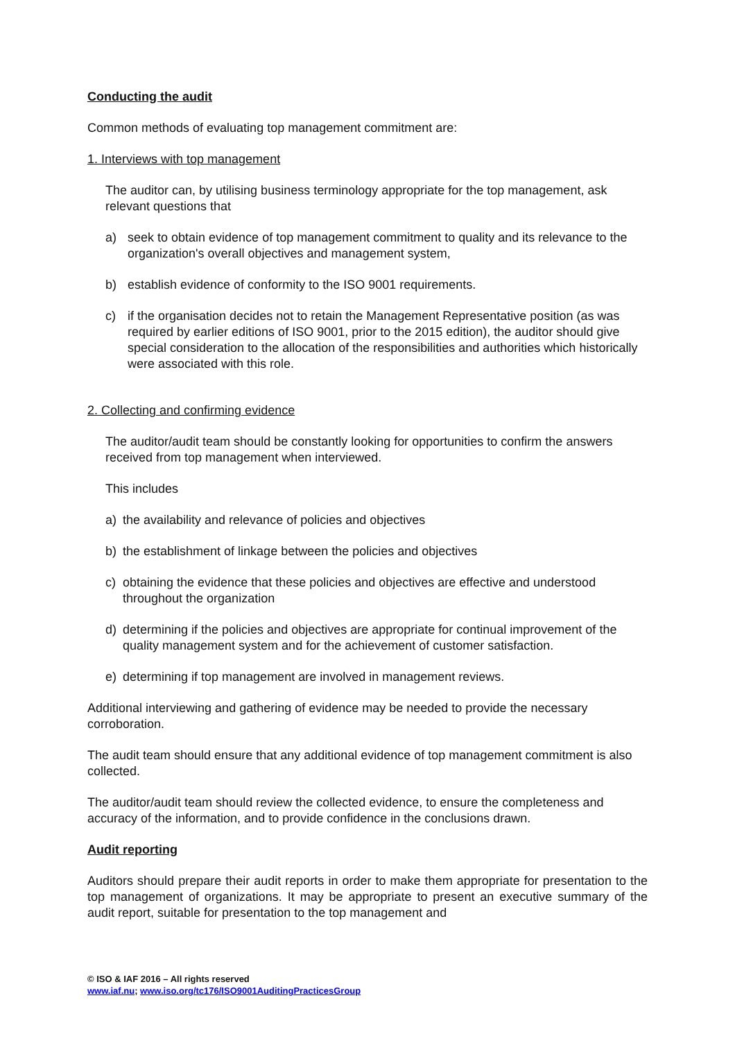Conducting the audit
Common methods of evaluating top management commitment are:
1. Interviews with top management
The auditor can, by utilising business terminology appropriate for the top management, ask relevant questions that
a) seek to obtain evidence of top management commitment to quality and its relevance to the organization's overall objectives and management system,
b) establish evidence of conformity to the ISO 9001 requirements.
c) if the organisation decides not to retain the Management Representative position (as was required by earlier editions of ISO 9001, prior to the 2015 edition), the auditor should give special consideration to the allocation of the responsibilities and authorities which historically were associated with this role.
2. Collecting and confirming evidence
The auditor/audit team should be constantly looking for opportunities to confirm the answers received from top management when interviewed.
This includes
a) the availability and relevance of policies and objectives
b) the establishment of linkage between the policies and objectives
c) obtaining the evidence that these policies and objectives are effective and understood throughout the organization
d) determining if the policies and objectives are appropriate for continual improvement of the quality management system and for the achievement of customer satisfaction.
e) determining if top management are involved in management reviews.
Additional interviewing and gathering of evidence may be needed to provide the necessary corroboration.
The audit team should ensure that any additional evidence of top management commitment is also collected.
The auditor/audit team should review the collected evidence, to ensure the completeness and accuracy of the information, and to provide confidence in the conclusions drawn.
Audit reporting
Auditors should prepare their audit reports in order to make them appropriate for presentation to the top management of organizations. It may be appropriate to present an executive summary of the audit report, suitable for presentation to the top management and
© ISO & IAF 2016 – All rights reserved
www.iaf.nu; www.iso.org/tc176/ISO9001AuditingPracticesGroup